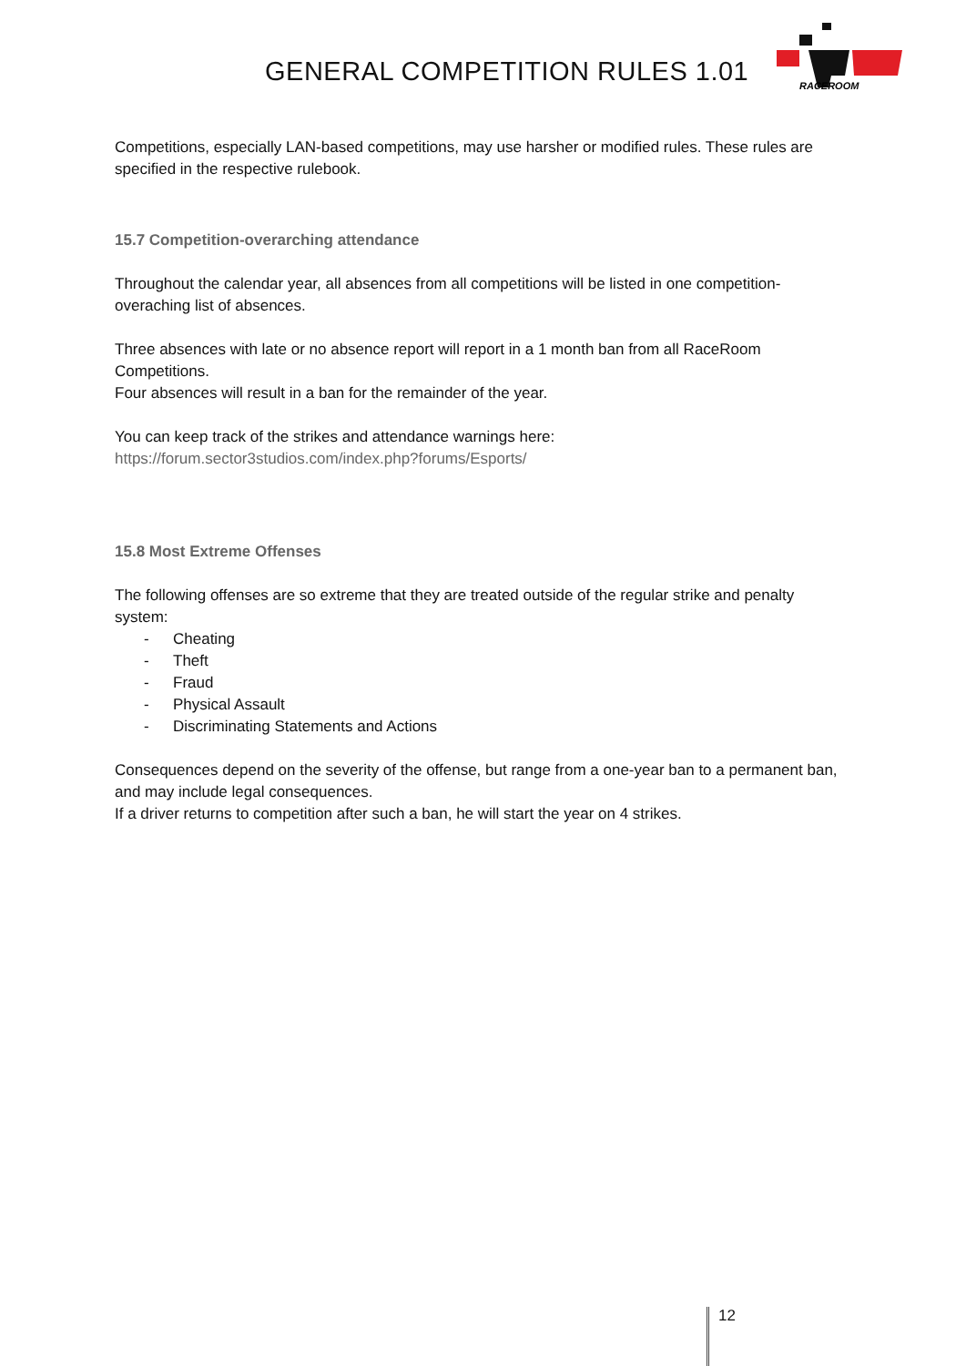GENERAL COMPETITION RULES 1.01
RACEROOM
Competitions, especially LAN-based competitions, may use harsher or modified rules. These rules are specified in the respective rulebook.
15.7 Competition-overarching attendance
Throughout the calendar year, all absences from all competitions will be listed in one competition-overaching list of absences.
Three absences with late or no absence report will report in a 1 month ban from all RaceRoom Competitions.
Four absences will result in a ban for the remainder of the year.
You can keep track of the strikes and attendance warnings here:
https://forum.sector3studios.com/index.php?forums/Esports/
15.8 Most Extreme Offenses
The following offenses are so extreme that they are treated outside of the regular strike and penalty system:
- Cheating
- Theft
- Fraud
- Physical Assault
- Discriminating Statements and Actions
Consequences depend on the severity of the offense, but range from a one-year ban to a permanent ban, and may include legal consequences.
If a driver returns to competition after such a ban, he will start the year on 4 strikes.
12